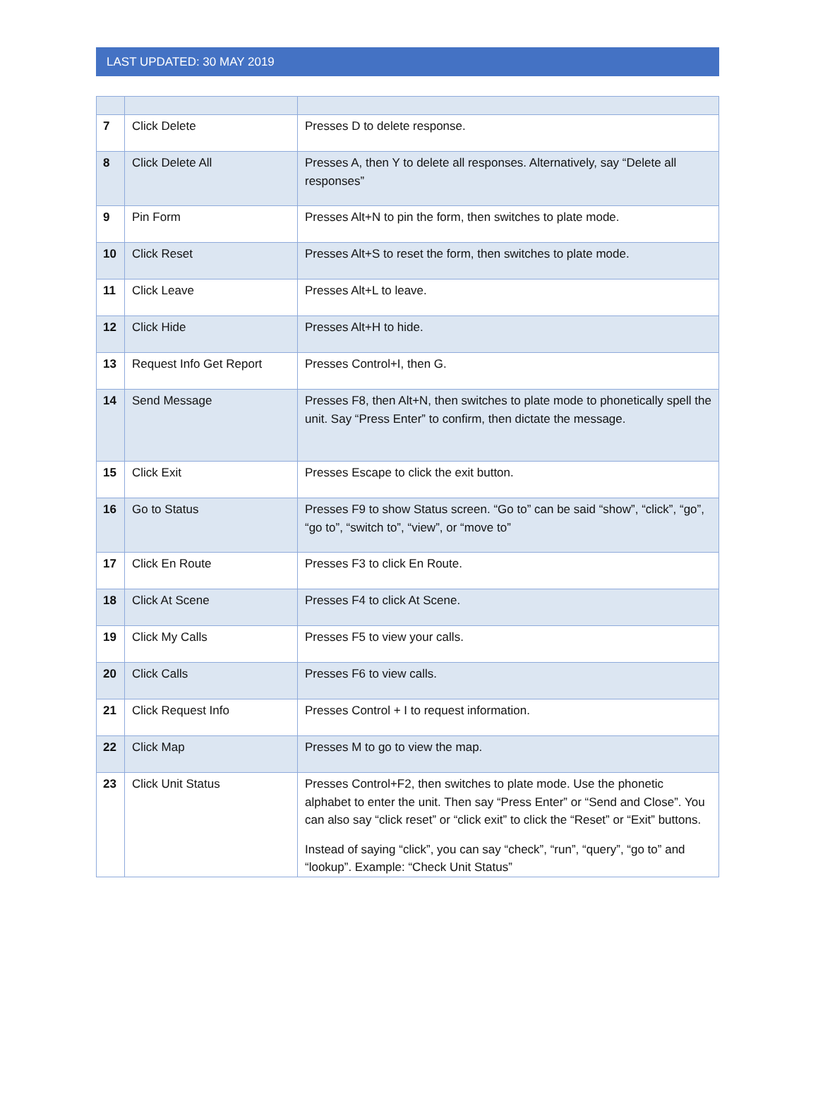LAST UPDATED: 30 MAY 2019
| 7 | Click Delete | Presses D to delete response. |
| 8 | Click Delete All | Presses A, then Y to delete all responses. Alternatively, say “Delete all responses” |
| 9 | Pin Form | Presses Alt+N to pin the form, then switches to plate mode. |
| 10 | Click Reset | Presses Alt+S to reset the form, then switches to plate mode. |
| 11 | Click Leave | Presses Alt+L to leave. |
| 12 | Click Hide | Presses Alt+H to hide. |
| 13 | Request Info Get Report | Presses Control+I, then G. |
| 14 | Send Message | Presses F8, then Alt+N, then switches to plate mode to phonetically spell the unit. Say “Press Enter” to confirm, then dictate the message. |
| 15 | Click Exit | Presses Escape to click the exit button. |
| 16 | Go to Status | Presses F9 to show Status screen. “Go to” can be said “show”, “click”, “go”, “go to”, “switch to”, “view”, or “move to” |
| 17 | Click En Route | Presses F3 to click En Route. |
| 18 | Click At Scene | Presses F4 to click At Scene. |
| 19 | Click My Calls | Presses F5 to view your calls. |
| 20 | Click Calls | Presses F6 to view calls. |
| 21 | Click Request Info | Presses Control + I to request information. |
| 22 | Click Map | Presses M to go to view the map. |
| 23 | Click Unit Status | Presses Control+F2, then switches to plate mode. Use the phonetic alphabet to enter the unit. Then say “Press Enter” or “Send and Close”. You can also say “click reset” or “click exit” to click the “Reset” or “Exit” buttons. Instead of saying “click”, you can say “check”, “run”, “query”, “go to” and “lookup”. Example: “Check Unit Status” |